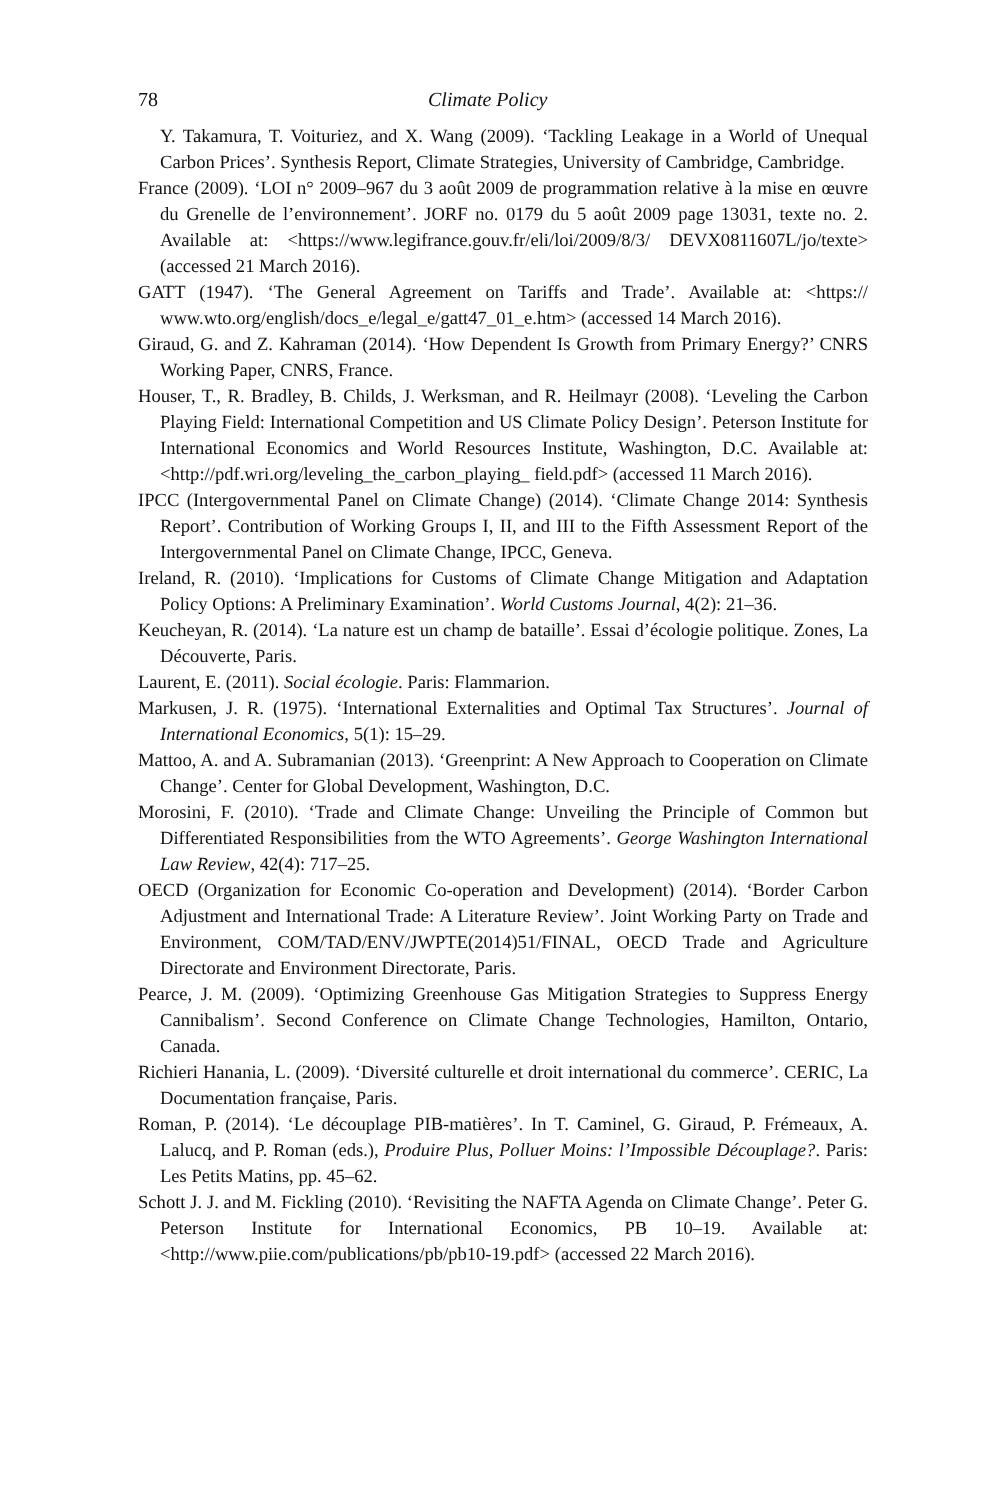78 Climate Policy
Y. Takamura, T. Voituriez, and X. Wang (2009). ‘Tackling Leakage in a World of Unequal Carbon Prices’. Synthesis Report, Climate Strategies, University of Cambridge, Cambridge.
France (2009). ‘LOI n° 2009–967 du 3 août 2009 de programmation relative à la mise en œuvre du Grenelle de l’environnement’. JORF no. 0179 du 5 août 2009 page 13031, texte no. 2. Available at: <https://www.legifrance.gouv.fr/eli/loi/2009/8/3/ DEVX0811607L/jo/texte> (accessed 21 March 2016).
GATT (1947). ‘The General Agreement on Tariffs and Trade’. Available at: <https:// www.wto.org/english/docs_e/legal_e/gatt47_01_e.htm> (accessed 14 March 2016).
Giraud, G. and Z. Kahraman (2014). ‘How Dependent Is Growth from Primary Energy?’ CNRS Working Paper, CNRS, France.
Houser, T., R. Bradley, B. Childs, J. Werksman, and R. Heilmayr (2008). ‘Leveling the Carbon Playing Field: International Competition and US Climate Policy Design’. Peterson Institute for International Economics and World Resources Institute, Washington, D.C. Available at: <http://pdf.wri.org/leveling_the_carbon_playing_ field.pdf> (accessed 11 March 2016).
IPCC (Intergovernmental Panel on Climate Change) (2014). ‘Climate Change 2014: Synthesis Report’. Contribution of Working Groups I, II, and III to the Fifth Assessment Report of the Intergovernmental Panel on Climate Change, IPCC, Geneva.
Ireland, R. (2010). ‘Implications for Customs of Climate Change Mitigation and Adaptation Policy Options: A Preliminary Examination’. World Customs Journal, 4(2): 21–36.
Keucheyan, R. (2014). ‘La nature est un champ de bataille’. Essai d’écologie politique. Zones, La Découverte, Paris.
Laurent, E. (2011). Social écologie. Paris: Flammarion.
Markusen, J. R. (1975). ‘International Externalities and Optimal Tax Structures’. Journal of International Economics, 5(1): 15–29.
Mattoo, A. and A. Subramanian (2013). ‘Greenprint: A New Approach to Cooperation on Climate Change’. Center for Global Development, Washington, D.C.
Morosini, F. (2010). ‘Trade and Climate Change: Unveiling the Principle of Common but Differentiated Responsibilities from the WTO Agreements’. George Washington International Law Review, 42(4): 717–25.
OECD (Organization for Economic Co-operation and Development) (2014). ‘Border Carbon Adjustment and International Trade: A Literature Review’. Joint Working Party on Trade and Environment, COM/TAD/ENV/JWPTE(2014)51/FINAL, OECD Trade and Agriculture Directorate and Environment Directorate, Paris.
Pearce, J. M. (2009). ‘Optimizing Greenhouse Gas Mitigation Strategies to Suppress Energy Cannibalism’. Second Conference on Climate Change Technologies, Hamilton, Ontario, Canada.
Richieri Hanania, L. (2009). ‘Diversité culturelle et droit international du commerce’. CERIC, La Documentation française, Paris.
Roman, P. (2014). ‘Le découplage PIB-matières’. In T. Caminel, G. Giraud, P. Frémeaux, A. Lalucq, and P. Roman (eds.), Produire Plus, Polluer Moins: l’Impossible Découplage?. Paris: Les Petits Matins, pp. 45–62.
Schott J. J. and M. Fickling (2010). ‘Revisiting the NAFTA Agenda on Climate Change’. Peter G. Peterson Institute for International Economics, PB 10–19. Available at: <http://www.piie.com/publications/pb/pb10-19.pdf> (accessed 22 March 2016).